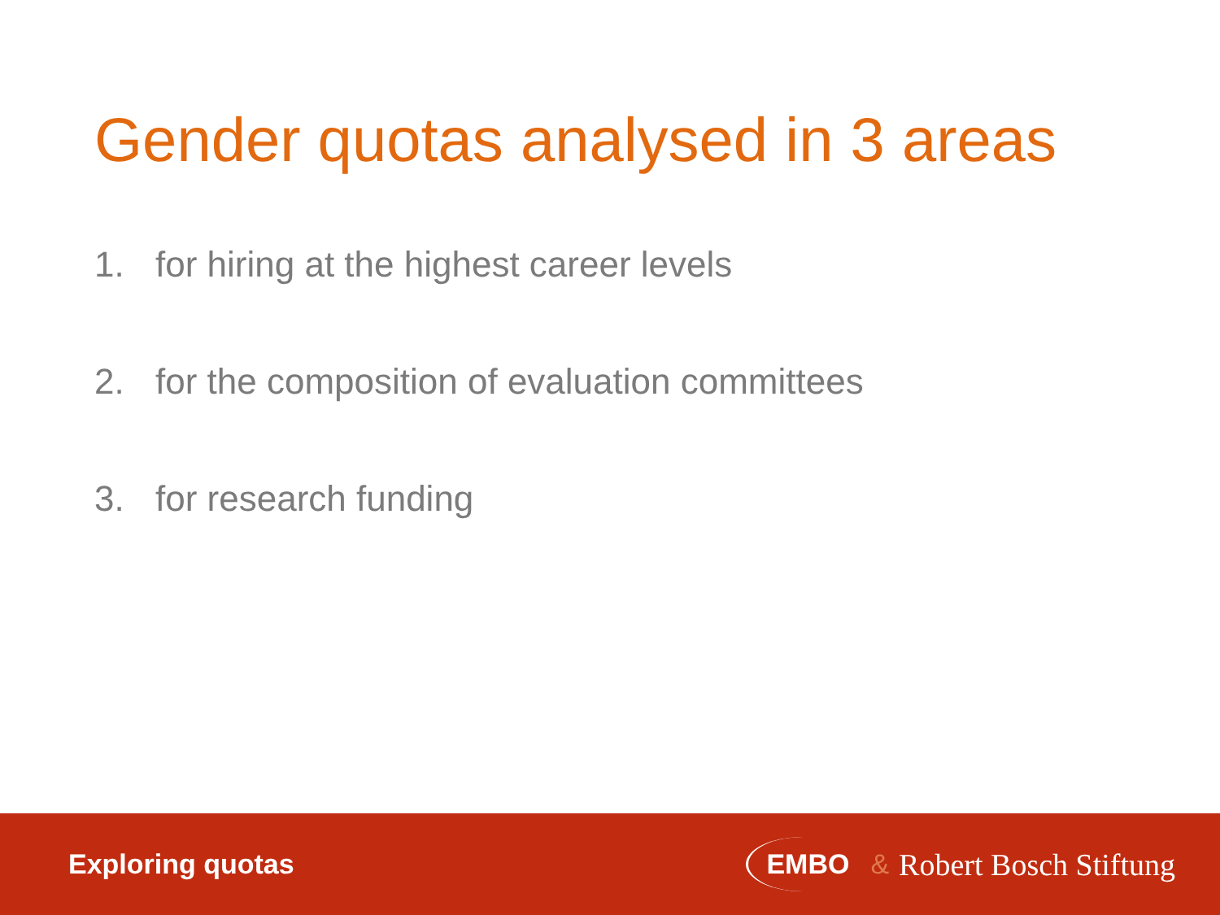Gender quotas analysed in 3 areas
1. for hiring at the highest career levels
2. for the composition of evaluation committees
3. for research funding
Exploring quotas
EMBO & Robert Bosch Stiftung